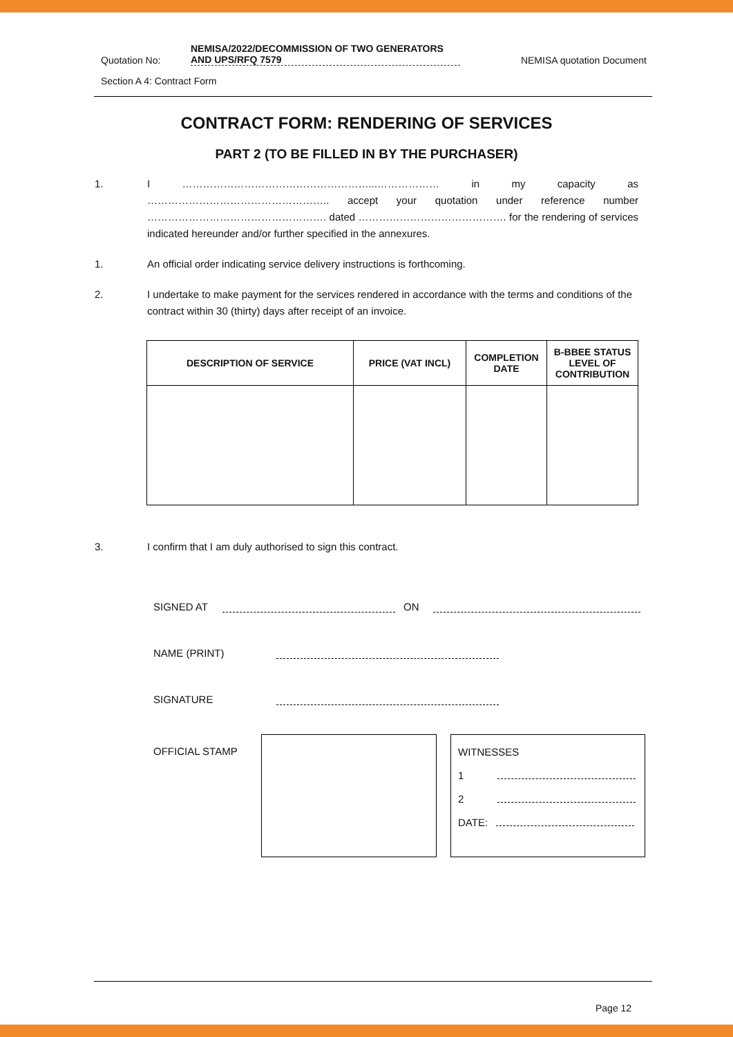Quotation No:
NEMISA/2022/DECOMMISSION OF TWO GENERATORS AND UPS/RFQ 7579
NEMISA quotation Document
Section A 4: Contract Form
CONTRACT FORM: RENDERING OF SERVICES
PART 2 (TO BE FILLED IN BY THE PURCHASER)
1. I ………………………………………………...……………… in my capacity as …………………………………………….. accept your quotation under reference number ……………………………………………. dated ……………………………………. for the rendering of services indicated hereunder and/or further specified in the annexures.
1. An official order indicating service delivery instructions is forthcoming.
2. I undertake to make payment for the services rendered in accordance with the terms and conditions of the contract within 30 (thirty) days after receipt of an invoice.
| DESCRIPTION OF SERVICE | PRICE (VAT INCL) | COMPLETION DATE | B-BBEE STATUS LEVEL OF CONTRIBUTION |
| --- | --- | --- | --- |
3. I confirm that I am duly authorised to sign this contract.
SIGNED AT ON
NAME (PRINT)
SIGNATURE
OFFICIAL STAMP
WITNESSES
1
2
DATE:
Page 12